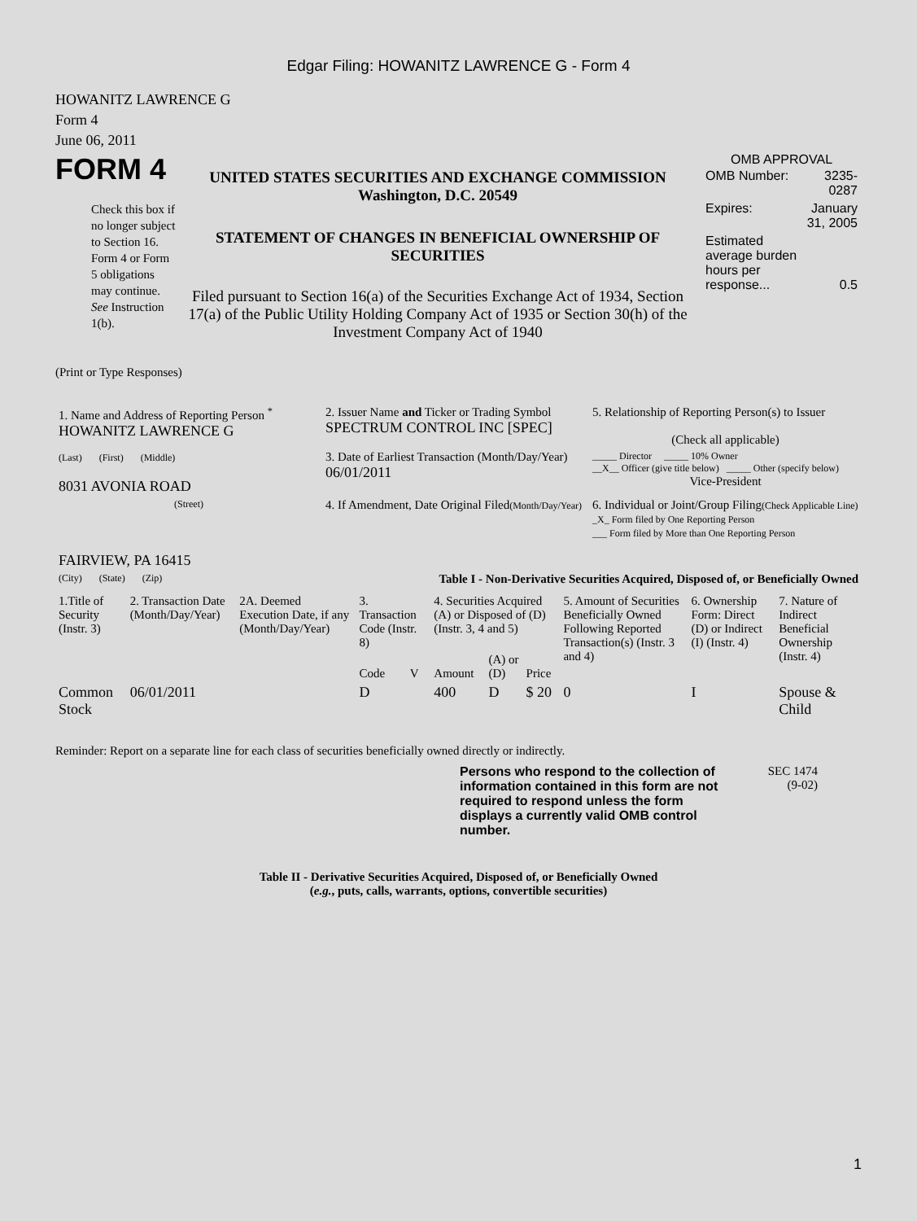Edgar Filing: HOWANITZ LAWRENCE G - Form 4
HOWANITZ LAWRENCE G
Form 4
June 06, 2011
FORM 4
Check this box if no longer subject to Section 16. Form 4 or Form 5 obligations may continue. See Instruction 1(b).
UNITED STATES SECURITIES AND EXCHANGE COMMISSION
Washington, D.C. 20549
STATEMENT OF CHANGES IN BENEFICIAL OWNERSHIP OF SECURITIES
Filed pursuant to Section 16(a) of the Securities Exchange Act of 1934, Section 17(a) of the Public Utility Holding Company Act of 1935 or Section 30(h) of the Investment Company Act of 1940
OMB APPROVAL
| OMB Number: | 3235-0287 |
| Expires: | January 31, 2005 |
| Estimated average burden hours per response... | 0.5 |
(Print or Type Responses)
| 1. Name and Address of Reporting Person <sup>*</sup> HOWANITZ LAWRENCE G | 2. Issuer Name and Ticker or Trading Symbol SPECTRUM CONTROL INC [SPEC] | 5. Relationship of Reporting Person(s) to Issuer (Check all applicable) |
| (Last) (First) (Middle) 8031 AVONIA ROAD | 3. Date of Earliest Transaction (Month/Day/Year) 06/01/2011 | _____ Director _____ 10% Owner __X__ Officer (give title below) _____ Other (specify below) Vice-President |
| (Street) FAIRVIEW, PA 16415 | 4. If Amendment, Date Original Filed (Month/Day/Year) | 6. Individual or Joint/Group Filing (Check Applicable Line) _X_ Form filed by One Reporting Person ___ Form filed by More than One Reporting Person |
| (City) (State) (Zip) | Table I - Non-Derivative Securities Acquired, Disposed of, or Beneficially Owned | |
| 1.Title of Security (Instr. 3) | 2. Transaction Date (Month/Day/Year) | 2A. Deemed Execution Date, if any (Month/Day/Year) | 3. Transaction Code (Instr. 8) | | 4. Securities Acquired (A) or Disposed of (D) (Instr. 3, 4 and 5) | | | 5. Amount of Securities Beneficially Owned Following Reported Transaction(s) (Instr. 3 and 4) | 6. Ownership Form: Direct (D) or Indirect (I) (Instr. 4) | 7. Nature of Indirect Beneficial Ownership (Instr. 4) |
| --- | --- | --- | --- | --- | --- | --- | --- | --- | --- | --- |
| | | | Code | V | Amount | (A) or (D) | Price | | | |
| Common Stock | 06/01/2011 | | D | | 400 | D | $ 20 | 0 | I | Spouse & Child |
Reminder: Report on a separate line for each class of securities beneficially owned directly or indirectly.
Persons who respond to the collection of information contained in this form are not required to respond unless the form displays a currently valid OMB control number.
SEC 1474
(9-02)
Table II - Derivative Securities Acquired, Disposed of, or Beneficially Owned
(e.g., puts, calls, warrants, options, convertible securities)
1